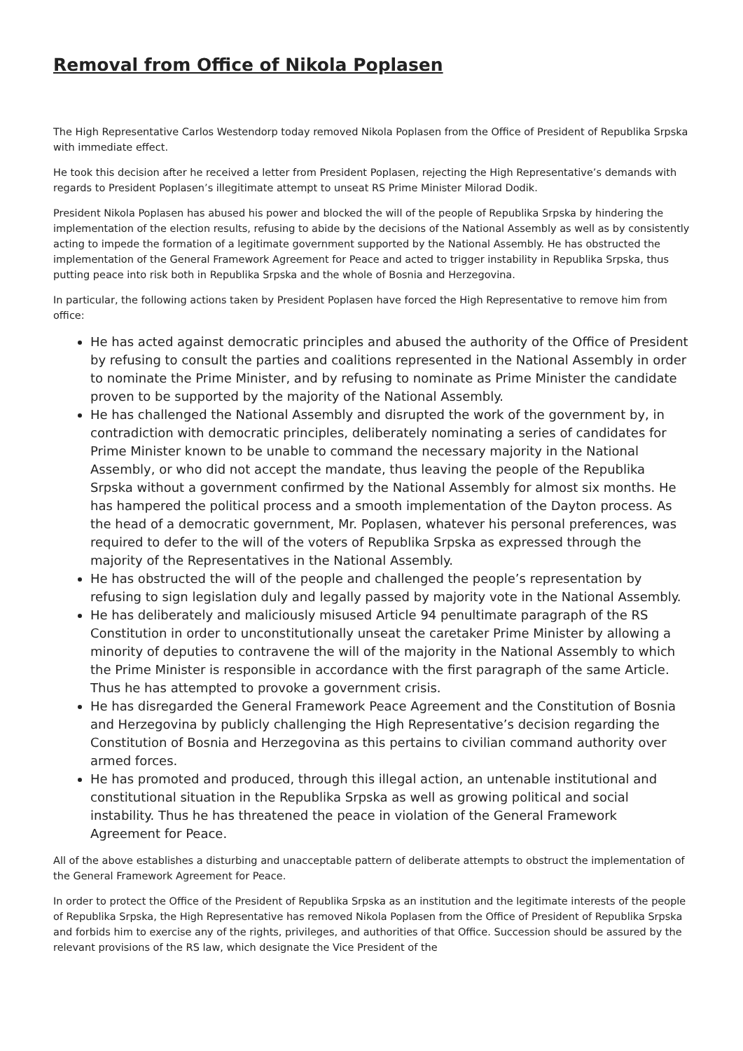Removal from Office of Nikola Poplasen
The High Representative Carlos Westendorp today removed Nikola Poplasen from the Office of President of Republika Srpska with immediate effect.
He took this decision after he received a letter from President Poplasen, rejecting the High Representative’s demands with regards to President Poplasen’s illegitimate attempt to unseat RS Prime Minister Milorad Dodik.
President Nikola Poplasen has abused his power and blocked the will of the people of Republika Srpska by hindering the implementation of the election results, refusing to abide by the decisions of the National Assembly as well as by consistently acting to impede the formation of a legitimate government supported by the National Assembly. He has obstructed the implementation of the General Framework Agreement for Peace and acted to trigger instability in Republika Srpska, thus putting peace into risk both in Republika Srpska and the whole of Bosnia and Herzegovina.
In particular, the following actions taken by President Poplasen have forced the High Representative to remove him from office:
He has acted against democratic principles and abused the authority of the Office of President by refusing to consult the parties and coalitions represented in the National Assembly in order to nominate the Prime Minister, and by refusing to nominate as Prime Minister the candidate proven to be supported by the majority of the National Assembly.
He has challenged the National Assembly and disrupted the work of the government by, in contradiction with democratic principles, deliberately nominating a series of candidates for Prime Minister known to be unable to command the necessary majority in the National Assembly, or who did not accept the mandate, thus leaving the people of the Republika Srpska without a government confirmed by the National Assembly for almost six months. He has hampered the political process and a smooth implementation of the Dayton process. As the head of a democratic government, Mr. Poplasen, whatever his personal preferences, was required to defer to the will of the voters of Republika Srpska as expressed through the majority of the Representatives in the National Assembly.
He has obstructed the will of the people and challenged the people’s representation by refusing to sign legislation duly and legally passed by majority vote in the National Assembly.
He has deliberately and maliciously misused Article 94 penultimate paragraph of the RS Constitution in order to unconstitutionally unseat the caretaker Prime Minister by allowing a minority of deputies to contravene the will of the majority in the National Assembly to which the Prime Minister is responsible in accordance with the first paragraph of the same Article. Thus he has attempted to provoke a government crisis.
He has disregarded the General Framework Peace Agreement and the Constitution of Bosnia and Herzegovina by publicly challenging the High Representative’s decision regarding the Constitution of Bosnia and Herzegovina as this pertains to civilian command authority over armed forces.
He has promoted and produced, through this illegal action, an untenable institutional and constitutional situation in the Republika Srpska as well as growing political and social instability. Thus he has threatened the peace in violation of the General Framework Agreement for Peace.
All of the above establishes a disturbing and unacceptable pattern of deliberate attempts to obstruct the implementation of the General Framework Agreement for Peace.
In order to protect the Office of the President of Republika Srpska as an institution and the legitimate interests of the people of Republika Srpska, the High Representative has removed Nikola Poplasen from the Office of President of Republika Srpska and forbids him to exercise any of the rights, privileges, and authorities of that Office. Succession should be assured by the relevant provisions of the RS law, which designate the Vice President of the